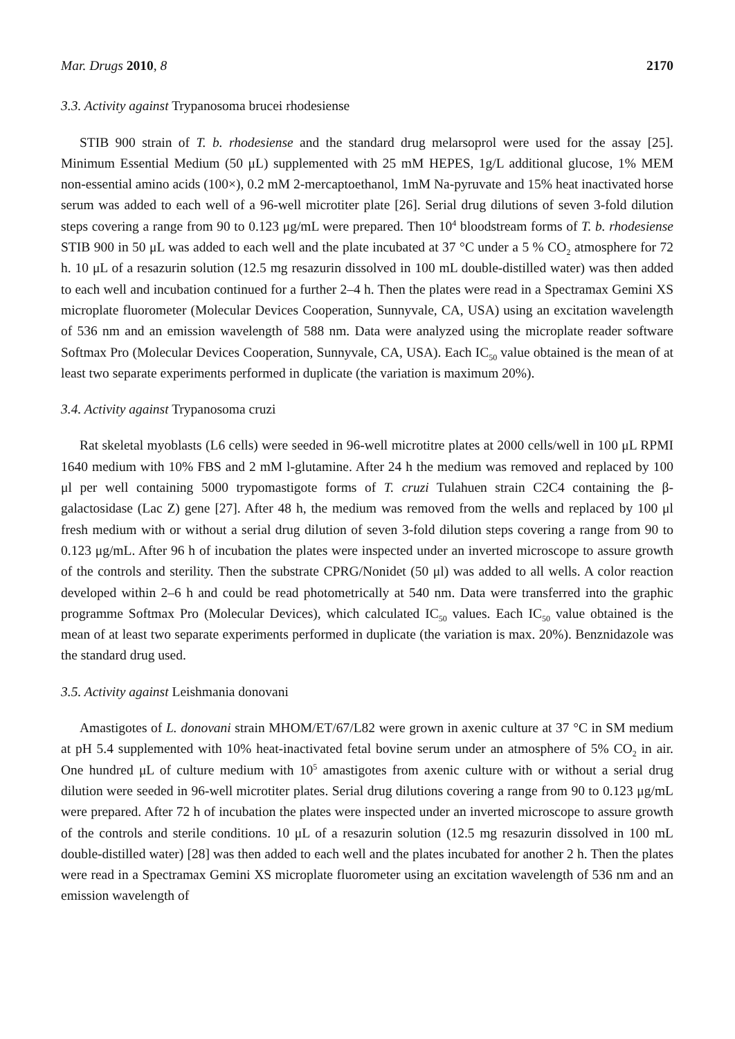Mar. Drugs 2010, 8 2170
3.3. Activity against Trypanosoma brucei rhodesiense
STIB 900 strain of T. b. rhodesiense and the standard drug melarsoprol were used for the assay [25]. Minimum Essential Medium (50 μL) supplemented with 25 mM HEPES, 1g/L additional glucose, 1% MEM non-essential amino acids (100×), 0.2 mM 2-mercaptoethanol, 1mM Na-pyruvate and 15% heat inactivated horse serum was added to each well of a 96-well microtiter plate [26]. Serial drug dilutions of seven 3-fold dilution steps covering a range from 90 to 0.123 μg/mL were prepared. Then 10<sup>4</sup> bloodstream forms of T. b. rhodesiense STIB 900 in 50 μL was added to each well and the plate incubated at 37 °C under a 5 % CO<sub>2</sub> atmosphere for 72 h. 10 μL of a resazurin solution (12.5 mg resazurin dissolved in 100 mL double-distilled water) was then added to each well and incubation continued for a further 2–4 h. Then the plates were read in a Spectramax Gemini XS microplate fluorometer (Molecular Devices Cooperation, Sunnyvale, CA, USA) using an excitation wavelength of 536 nm and an emission wavelength of 588 nm. Data were analyzed using the microplate reader software Softmax Pro (Molecular Devices Cooperation, Sunnyvale, CA, USA). Each IC<sub>50</sub> value obtained is the mean of at least two separate experiments performed in duplicate (the variation is maximum 20%).
3.4. Activity against Trypanosoma cruzi
Rat skeletal myoblasts (L6 cells) were seeded in 96-well microtitre plates at 2000 cells/well in 100 μL RPMI 1640 medium with 10% FBS and 2 mM l-glutamine. After 24 h the medium was removed and replaced by 100 μl per well containing 5000 trypomastigote forms of T. cruzi Tulahuen strain C2C4 containing the β-galactosidase (Lac Z) gene [27]. After 48 h, the medium was removed from the wells and replaced by 100 μl fresh medium with or without a serial drug dilution of seven 3-fold dilution steps covering a range from 90 to 0.123 μg/mL. After 96 h of incubation the plates were inspected under an inverted microscope to assure growth of the controls and sterility. Then the substrate CPRG/Nonidet (50 μl) was added to all wells. A color reaction developed within 2–6 h and could be read photometrically at 540 nm. Data were transferred into the graphic programme Softmax Pro (Molecular Devices), which calculated IC<sub>50</sub> values. Each IC<sub>50</sub> value obtained is the mean of at least two separate experiments performed in duplicate (the variation is max. 20%). Benznidazole was the standard drug used.
3.5. Activity against Leishmania donovani
Amastigotes of L. donovani strain MHOM/ET/67/L82 were grown in axenic culture at 37 °C in SM medium at pH 5.4 supplemented with 10% heat-inactivated fetal bovine serum under an atmosphere of 5% CO<sub>2</sub> in air. One hundred μL of culture medium with 10<sup>5</sup> amastigotes from axenic culture with or without a serial drug dilution were seeded in 96-well microtiter plates. Serial drug dilutions covering a range from 90 to 0.123 μg/mL were prepared. After 72 h of incubation the plates were inspected under an inverted microscope to assure growth of the controls and sterile conditions. 10 μL of a resazurin solution (12.5 mg resazurin dissolved in 100 mL double-distilled water) [28] was then added to each well and the plates incubated for another 2 h. Then the plates were read in a Spectramax Gemini XS microplate fluorometer using an excitation wavelength of 536 nm and an emission wavelength of